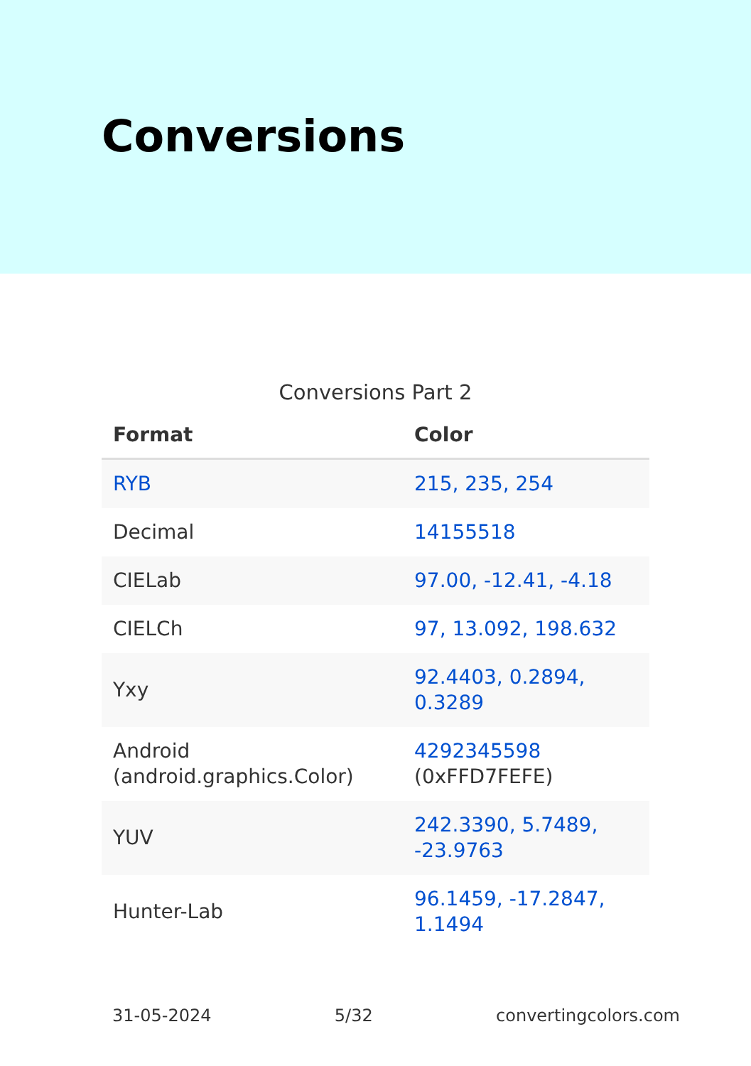Conversions
Conversions Part 2
| Format | Color |
| --- | --- |
| RYB | 215, 235, 254 |
| Decimal | 14155518 |
| CIELab | 97.00, -12.41, -4.18 |
| CIELCh | 97, 13.092, 198.632 |
| Yxy | 92.4403, 0.2894, 0.3289 |
| Android (android.graphics.Color) | 4292345598 (0xFFD7FEFE) |
| YUV | 242.3390, 5.7489, -23.9763 |
| Hunter-Lab | 96.1459, -17.2847, 1.1494 |
31-05-2024 5/32 convertingcolors.com